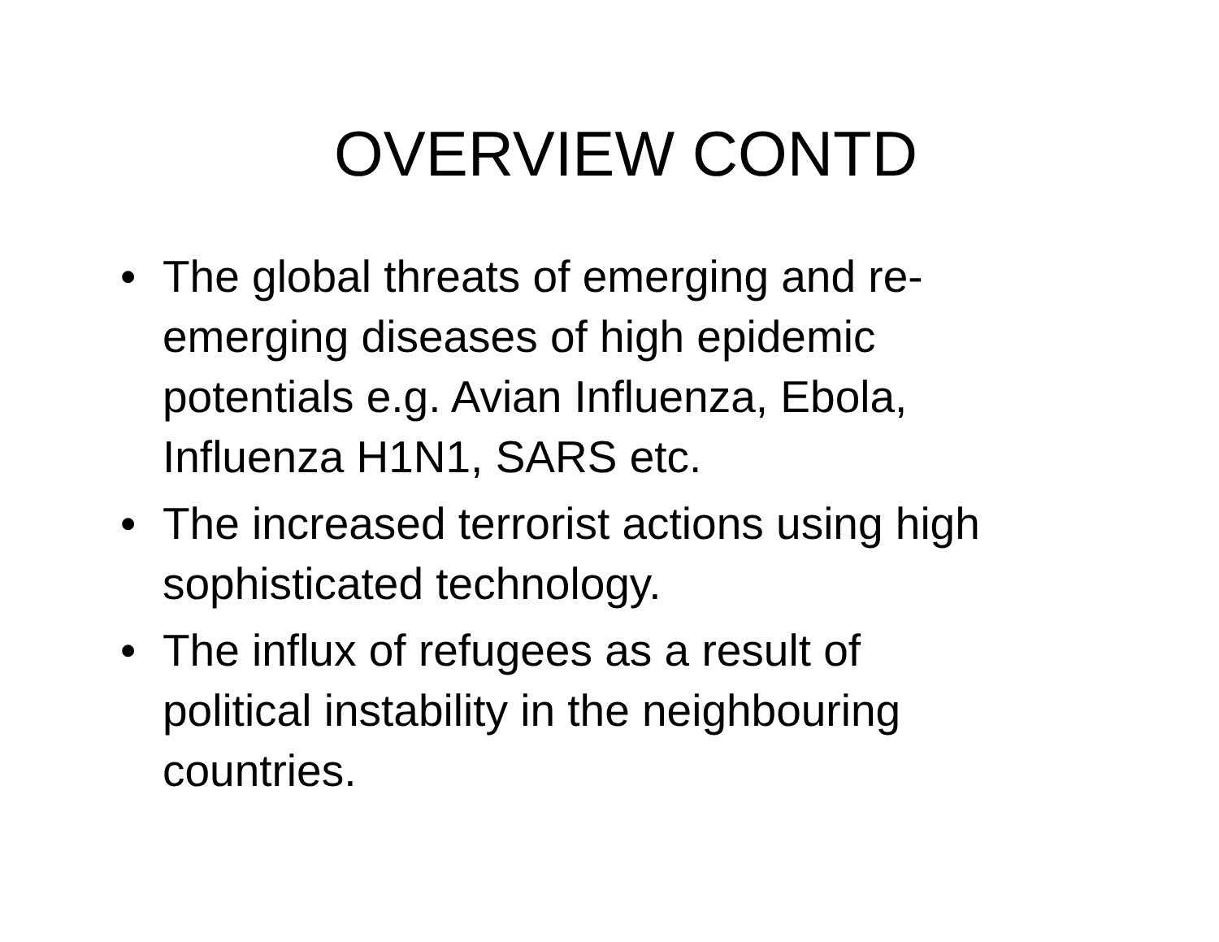OVERVIEW CONTD
• The global threats of emerging and re-
emerging diseases of high epidemic
potentials e.g. Avian Influenza, Ebola,
Influenza H1N1, SARS etc.
• The increased terrorist actions using high
sophisticated technology.
• The influx of refugees as a result of
political instability in the neighbouring
countries.